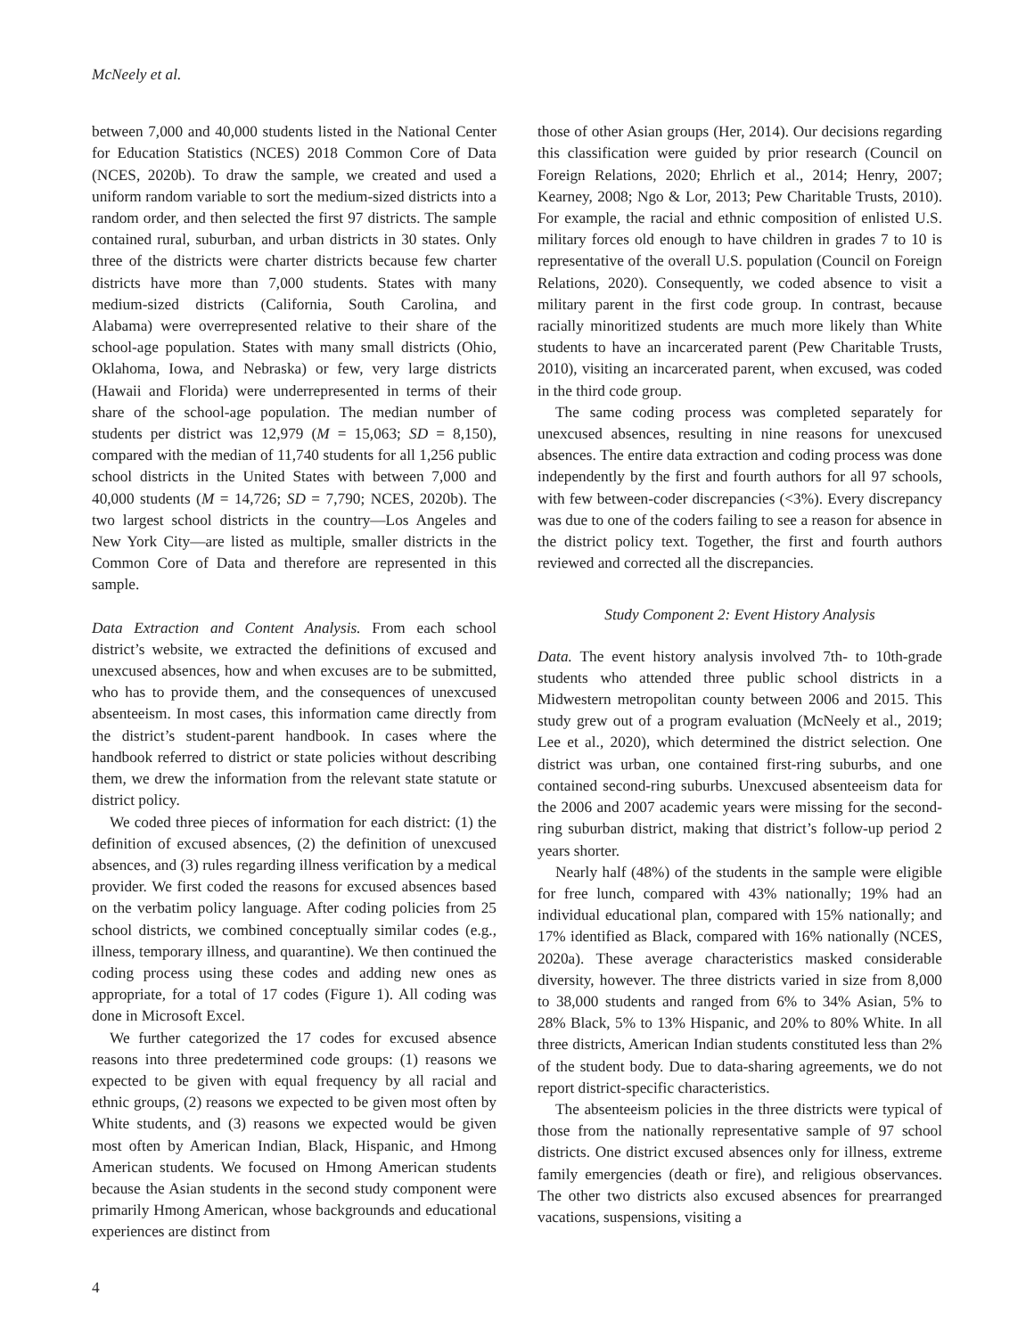McNeely et al.
between 7,000 and 40,000 students listed in the National Center for Education Statistics (NCES) 2018 Common Core of Data (NCES, 2020b). To draw the sample, we created and used a uniform random variable to sort the medium-sized districts into a random order, and then selected the first 97 districts. The sample contained rural, suburban, and urban districts in 30 states. Only three of the districts were charter districts because few charter districts have more than 7,000 students. States with many medium-sized districts (California, South Carolina, and Alabama) were overrepresented relative to their share of the school-age population. States with many small districts (Ohio, Oklahoma, Iowa, and Nebraska) or few, very large districts (Hawaii and Florida) were underrepresented in terms of their share of the school-age population. The median number of students per district was 12,979 (M = 15,063; SD = 8,150), compared with the median of 11,740 students for all 1,256 public school districts in the United States with between 7,000 and 40,000 students (M = 14,726; SD = 7,790; NCES, 2020b). The two largest school districts in the country—Los Angeles and New York City—are listed as multiple, smaller districts in the Common Core of Data and therefore are represented in this sample.
Data Extraction and Content Analysis. From each school district’s website, we extracted the definitions of excused and unexcused absences, how and when excuses are to be submitted, who has to provide them, and the consequences of unexcused absenteeism. In most cases, this information came directly from the district’s student-parent handbook. In cases where the handbook referred to district or state policies without describing them, we drew the information from the relevant state statute or district policy.
We coded three pieces of information for each district: (1) the definition of excused absences, (2) the definition of unexcused absences, and (3) rules regarding illness verification by a medical provider. We first coded the reasons for excused absences based on the verbatim policy language. After coding policies from 25 school districts, we combined conceptually similar codes (e.g., illness, temporary illness, and quarantine). We then continued the coding process using these codes and adding new ones as appropriate, for a total of 17 codes (Figure 1). All coding was done in Microsoft Excel.
We further categorized the 17 codes for excused absence reasons into three predetermined code groups: (1) reasons we expected to be given with equal frequency by all racial and ethnic groups, (2) reasons we expected to be given most often by White students, and (3) reasons we expected would be given most often by American Indian, Black, Hispanic, and Hmong American students. We focused on Hmong American students because the Asian students in the second study component were primarily Hmong American, whose backgrounds and educational experiences are distinct from
those of other Asian groups (Her, 2014). Our decisions regarding this classification were guided by prior research (Council on Foreign Relations, 2020; Ehrlich et al., 2014; Henry, 2007; Kearney, 2008; Ngo & Lor, 2013; Pew Charitable Trusts, 2010). For example, the racial and ethnic composition of enlisted U.S. military forces old enough to have children in grades 7 to 10 is representative of the overall U.S. population (Council on Foreign Relations, 2020). Consequently, we coded absence to visit a military parent in the first code group. In contrast, because racially minoritized students are much more likely than White students to have an incarcerated parent (Pew Charitable Trusts, 2010), visiting an incarcerated parent, when excused, was coded in the third code group.
The same coding process was completed separately for unexcused absences, resulting in nine reasons for unexcused absences. The entire data extraction and coding process was done independently by the first and fourth authors for all 97 schools, with few between-coder discrepancies (<3%). Every discrepancy was due to one of the coders failing to see a reason for absence in the district policy text. Together, the first and fourth authors reviewed and corrected all the discrepancies.
Study Component 2: Event History Analysis
Data. The event history analysis involved 7th- to 10th-grade students who attended three public school districts in a Midwestern metropolitan county between 2006 and 2015. This study grew out of a program evaluation (McNeely et al., 2019; Lee et al., 2020), which determined the district selection. One district was urban, one contained first-ring suburbs, and one contained second-ring suburbs. Unexcused absenteeism data for the 2006 and 2007 academic years were missing for the second-ring suburban district, making that district’s follow-up period 2 years shorter.
Nearly half (48%) of the students in the sample were eligible for free lunch, compared with 43% nationally; 19% had an individual educational plan, compared with 15% nationally; and 17% identified as Black, compared with 16% nationally (NCES, 2020a). These average characteristics masked considerable diversity, however. The three districts varied in size from 8,000 to 38,000 students and ranged from 6% to 34% Asian, 5% to 28% Black, 5% to 13% Hispanic, and 20% to 80% White. In all three districts, American Indian students constituted less than 2% of the student body. Due to data-sharing agreements, we do not report district-specific characteristics.
The absenteeism policies in the three districts were typical of those from the nationally representative sample of 97 school districts. One district excused absences only for illness, extreme family emergencies (death or fire), and religious observances. The other two districts also excused absences for prearranged vacations, suspensions, visiting a
4